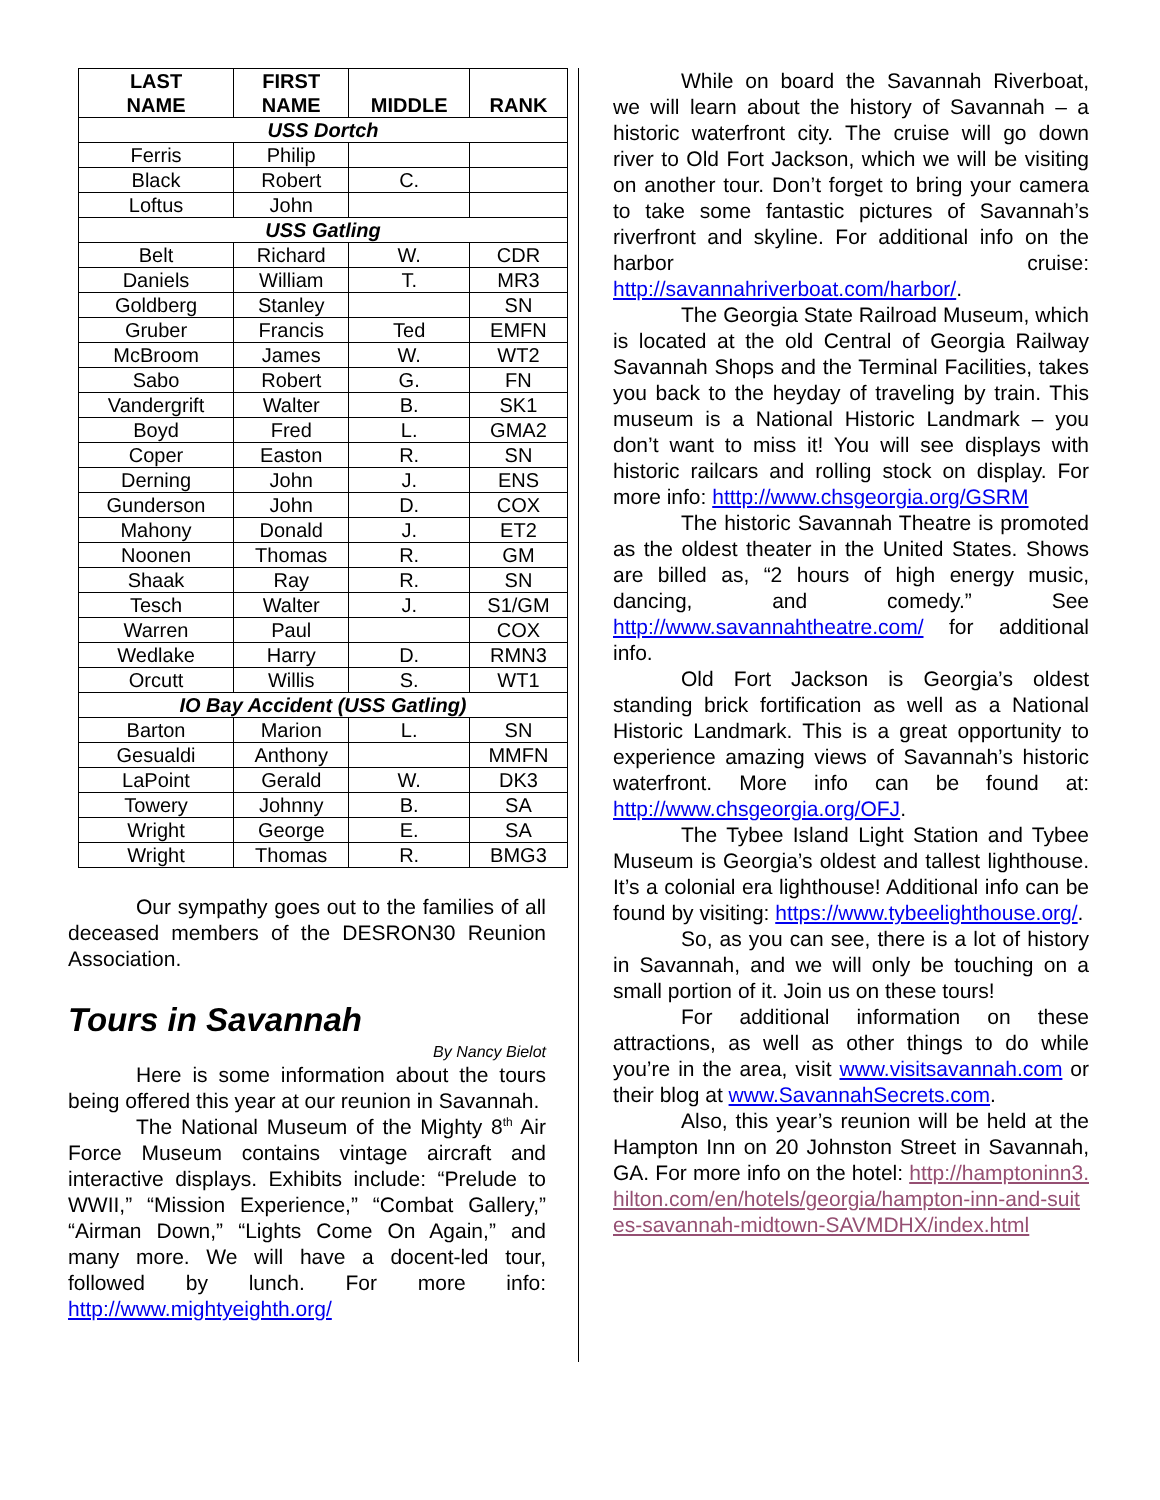| LAST NAME | FIRST NAME | MIDDLE | RANK |
| --- | --- | --- | --- |
| USS Dortch | | | |
| Ferris | Philip | | |
| Black | Robert | C. | |
| Loftus | John | | |
| USS Gatling | | | |
| Belt | Richard | W. | CDR |
| Daniels | William | T. | MR3 |
| Goldberg | Stanley | | SN |
| Gruber | Francis | Ted | EMFN |
| McBroom | James | W. | WT2 |
| Sabo | Robert | G. | FN |
| Vandergrift | Walter | B. | SK1 |
| Boyd | Fred | L. | GMA2 |
| Coper | Easton | R. | SN |
| Derning | John | J. | ENS |
| Gunderson | John | D. | COX |
| Mahony | Donald | J. | ET2 |
| Noonen | Thomas | R. | GM |
| Shaak | Ray | R. | SN |
| Tesch | Walter | J. | S1/GM |
| Warren | Paul | | COX |
| Wedlake | Harry | D. | RMN3 |
| Orcutt | Willis | S. | WT1 |
| IO Bay Accident (USS Gatling) | | | |
| Barton | Marion | L. | SN |
| Gesualdi | Anthony | | MMFN |
| LaPoint | Gerald | W. | DK3 |
| Towery | Johnny | B. | SA |
| Wright | George | E. | SA |
| Wright | Thomas | R. | BMG3 |
Our sympathy goes out to the families of all deceased members of the DESRON30 Reunion Association.
Tours in Savannah
By Nancy Bielot
Here is some information about the tours being offered this year at our reunion in Savannah.
The National Museum of the Mighty 8<sup>th</sup> Air Force Museum contains vintage aircraft and interactive displays. Exhibits include: “Prelude to WWII,” “Mission Experience,” “Combat Gallery,” “Airman Down,” “Lights Come On Again,” and many more. We will have a docent-led tour, followed by lunch. For more info: http://www.mightyeighth.org/
While on board the Savannah Riverboat, we will learn about the history of Savannah – a historic waterfront city. The cruise will go down river to Old Fort Jackson, which we will be visiting on another tour. Don’t forget to bring your camera to take some fantastic pictures of Savannah’s riverfront and skyline. For additional info on the harbor cruise: http://savannahriverboat.com/harbor/.
The Georgia State Railroad Museum, which is located at the old Central of Georgia Railway Savannah Shops and the Terminal Facilities, takes you back to the heyday of traveling by train. This museum is a National Historic Landmark – you don’t want to miss it! You will see displays with historic railcars and rolling stock on display. For more info: htttp://www.chsgeorgia.org/GSRM
The historic Savannah Theatre is promoted as the oldest theater in the United States. Shows are billed as, “2 hours of high energy music, dancing, and comedy.” See http://www.savannahtheatre.com/ for additional info.
Old Fort Jackson is Georgia’s oldest standing brick fortification as well as a National Historic Landmark. This is a great opportunity to experience amazing views of Savannah’s historic waterfront. More info can be found at: http://www.chsgeorgia.org/OFJ.
The Tybee Island Light Station and Tybee Museum is Georgia’s oldest and tallest lighthouse. It’s a colonial era lighthouse! Additional info can be found by visiting: https://www.tybeelighthouse.org/.
So, as you can see, there is a lot of history in Savannah, and we will only be touching on a small portion of it. Join us on these tours!
For additional information on these attractions, as well as other things to do while you’re in the area, visit www.visitsavannah.com or their blog at www.SavannahSecrets.com.
Also, this year’s reunion will be held at the Hampton Inn on 20 Johnston Street in Savannah, GA. For more info on the hotel: http://hamptoninn3.hilton.com/en/hotels/georgia/hampton-inn-and-suites-savannah-midtown-SAVMDHX/index.html